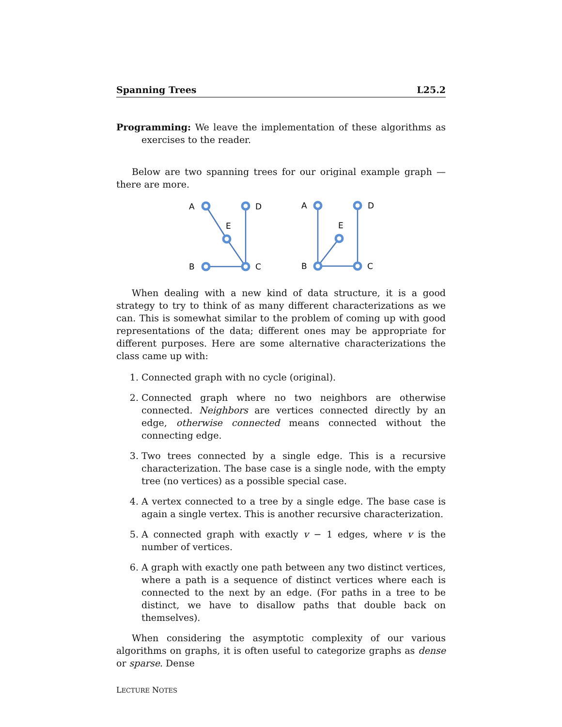Spanning Trees L25.2
Programming: We leave the implementation of these algorithms as exercises to the reader.
Below are two spanning trees for our original example graph — there are more.
A
D
E
B
C
A
D
E
B
C
When dealing with a new kind of data structure, it is a good strategy to try to think of as many different characterizations as we can. This is somewhat similar to the problem of coming up with good representations of the data; different ones may be appropriate for different purposes. Here are some alternative characterizations the class came up with:
1. Connected graph with no cycle (original).
2. Connected graph where no two neighbors are otherwise connected. Neighbors are vertices connected directly by an edge, otherwise connected means connected without the connecting edge.
3. Two trees connected by a single edge. This is a recursive characterization. The base case is a single node, with the empty tree (no vertices) as a possible special case.
4. A vertex connected to a tree by a single edge. The base case is again a single vertex. This is another recursive characterization.
5. A connected graph with exactly v − 1 edges, where v is the number of vertices.
6. A graph with exactly one path between any two distinct vertices, where a path is a sequence of distinct vertices where each is connected to the next by an edge. (For paths in a tree to be distinct, we have to disallow paths that double back on themselves).
When considering the asymptotic complexity of our various algorithms on graphs, it is often useful to categorize graphs as dense or sparse. Dense
LECTURE NOTES